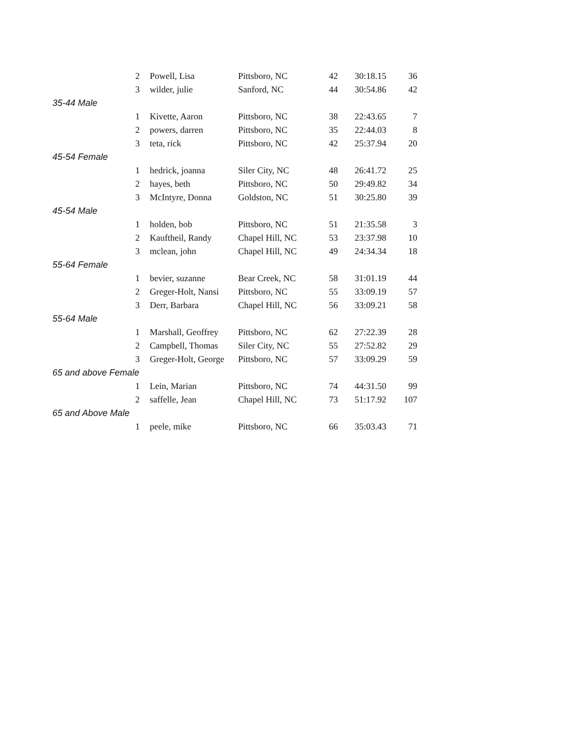| 2 | Powell, Lisa | Pittsboro, NC | 42 | 30:18.15 | 36 |
| 3 | wilder, julie | Sanford, NC | 44 | 30:54.86 | 42 |
| 35-44 Male | | | | | |
| 1 | Kivette, Aaron | Pittsboro, NC | 38 | 22:43.65 | 7 |
| 2 | powers, darren | Pittsboro, NC | 35 | 22:44.03 | 8 |
| 3 | teta, rick | Pittsboro, NC | 42 | 25:37.94 | 20 |
| 45-54 Female | | | | | |
| 1 | hedrick, joanna | Siler City, NC | 48 | 26:41.72 | 25 |
| 2 | hayes, beth | Pittsboro, NC | 50 | 29:49.82 | 34 |
| 3 | McIntyre, Donna | Goldston, NC | 51 | 30:25.80 | 39 |
| 45-54 Male | | | | | |
| 1 | holden, bob | Pittsboro, NC | 51 | 21:35.58 | 3 |
| 2 | Kauftheil, Randy | Chapel Hill, NC | 53 | 23:37.98 | 10 |
| 3 | mclean, john | Chapel Hill, NC | 49 | 24:34.34 | 18 |
| 55-64 Female | | | | | |
| 1 | bevier, suzanne | Bear Creek, NC | 58 | 31:01.19 | 44 |
| 2 | Greger-Holt, Nansi | Pittsboro, NC | 55 | 33:09.19 | 57 |
| 3 | Derr, Barbara | Chapel Hill, NC | 56 | 33:09.21 | 58 |
| 55-64 Male | | | | | |
| 1 | Marshall, Geoffrey | Pittsboro, NC | 62 | 27:22.39 | 28 |
| 2 | Campbell, Thomas | Siler City, NC | 55 | 27:52.82 | 29 |
| 3 | Greger-Holt, George | Pittsboro, NC | 57 | 33:09.29 | 59 |
| 65 and above Female | | | | | |
| 1 | Lein, Marian | Pittsboro, NC | 74 | 44:31.50 | 99 |
| 2 | saffelle, Jean | Chapel Hill, NC | 73 | 51:17.92 | 107 |
| 65 and Above Male | | | | | |
| 1 | peele, mike | Pittsboro, NC | 66 | 35:03.43 | 71 |